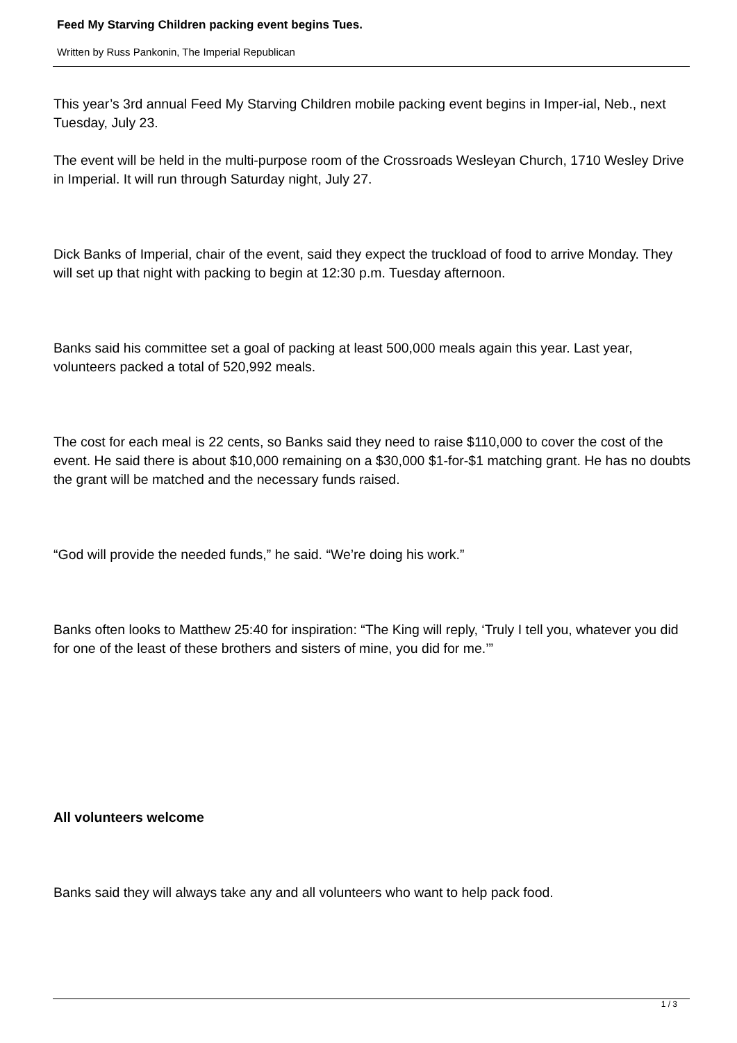Feed My Starving Children packing event begins Tues.
Written by Russ Pankonin, The Imperial Republican
This year’s 3rd annual Feed My Starving Children mobile packing event begins in Imper-ial, Neb., next Tuesday, July 23.
The event will be held in the multi-purpose room of the Crossroads Wesleyan Church, 1710 Wesley Drive in Imperial. It will run through Saturday night, July 27.
Dick Banks of Imperial, chair of the event, said they expect the truckload of food to arrive Monday. They will set up that night with packing to begin at 12:30 p.m. Tuesday afternoon.
Banks said his committee set a goal of packing at least 500,000 meals again this year. Last year, volunteers packed a total of 520,992 meals.
The cost for each meal is 22 cents, so Banks said they need to raise $110,000 to cover the cost of the event. He said there is about $10,000 remaining on a $30,000 $1-for-$1 matching grant. He has no doubts the grant will be matched and the necessary funds raised.
“God will provide the needed funds,” he said. “We’re doing his work.”
Banks often looks to Matthew 25:40 for inspiration: “The King will reply, ‘Truly I tell you, whatever you did for one of the least of these brothers and sisters of mine, you did for me.’”
All volunteers welcome
Banks said they will always take any and all volunteers who want to help pack food.
1 / 3